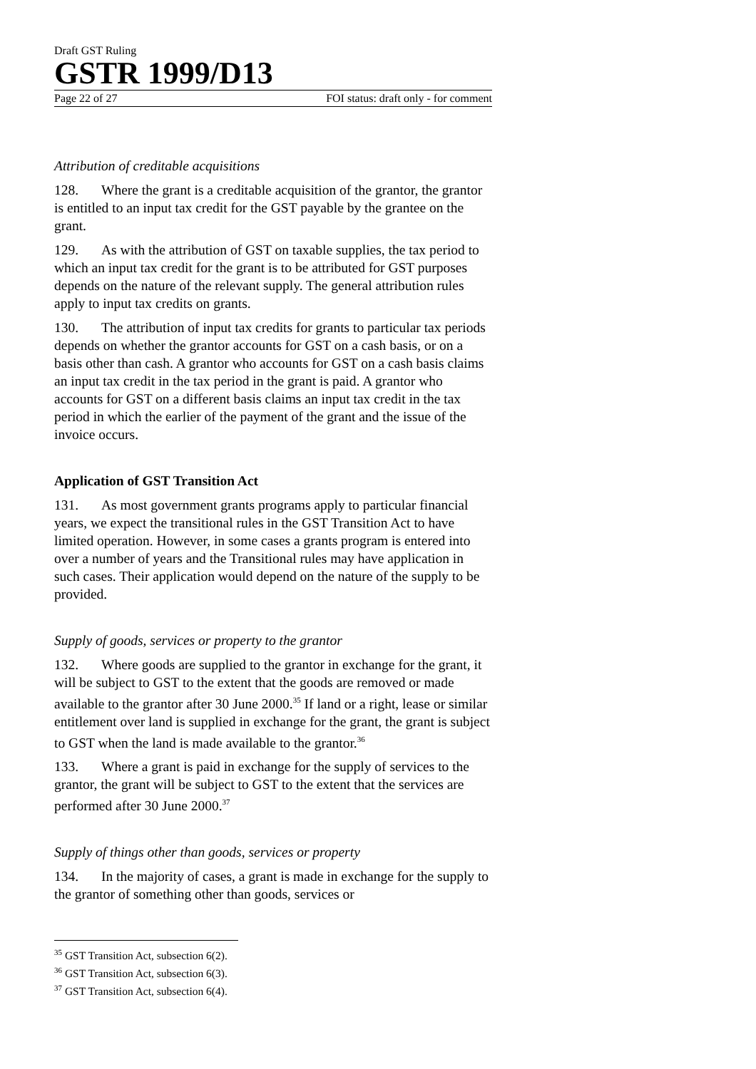Draft GST Ruling
GSTR 1999/D13
Page 22 of 27 FOI status: draft only - for comment
Attribution of creditable acquisitions
128. Where the grant is a creditable acquisition of the grantor, the grantor is entitled to an input tax credit for the GST payable by the grantee on the grant.
129. As with the attribution of GST on taxable supplies, the tax period to which an input tax credit for the grant is to be attributed for GST purposes depends on the nature of the relevant supply. The general attribution rules apply to input tax credits on grants.
130. The attribution of input tax credits for grants to particular tax periods depends on whether the grantor accounts for GST on a cash basis, or on a basis other than cash. A grantor who accounts for GST on a cash basis claims an input tax credit in the tax period in the grant is paid. A grantor who accounts for GST on a different basis claims an input tax credit in the tax period in which the earlier of the payment of the grant and the issue of the invoice occurs.
Application of GST Transition Act
131. As most government grants programs apply to particular financial years, we expect the transitional rules in the GST Transition Act to have limited operation. However, in some cases a grants program is entered into over a number of years and the Transitional rules may have application in such cases. Their application would depend on the nature of the supply to be provided.
Supply of goods, services or property to the grantor
132. Where goods are supplied to the grantor in exchange for the grant, it will be subject to GST to the extent that the goods are removed or made available to the grantor after 30 June 2000.<sup>35</sup> If land or a right, lease or similar entitlement over land is supplied in exchange for the grant, the grant is subject to GST when the land is made available to the grantor.<sup>36</sup>
133. Where a grant is paid in exchange for the supply of services to the grantor, the grant will be subject to GST to the extent that the services are performed after 30 June 2000.<sup>37</sup>
Supply of things other than goods, services or property
134. In the majority of cases, a grant is made in exchange for the supply to the grantor of something other than goods, services or
<sup>35</sup> GST Transition Act, subsection 6(2).
<sup>36</sup> GST Transition Act, subsection 6(3).
<sup>37</sup> GST Transition Act, subsection 6(4).